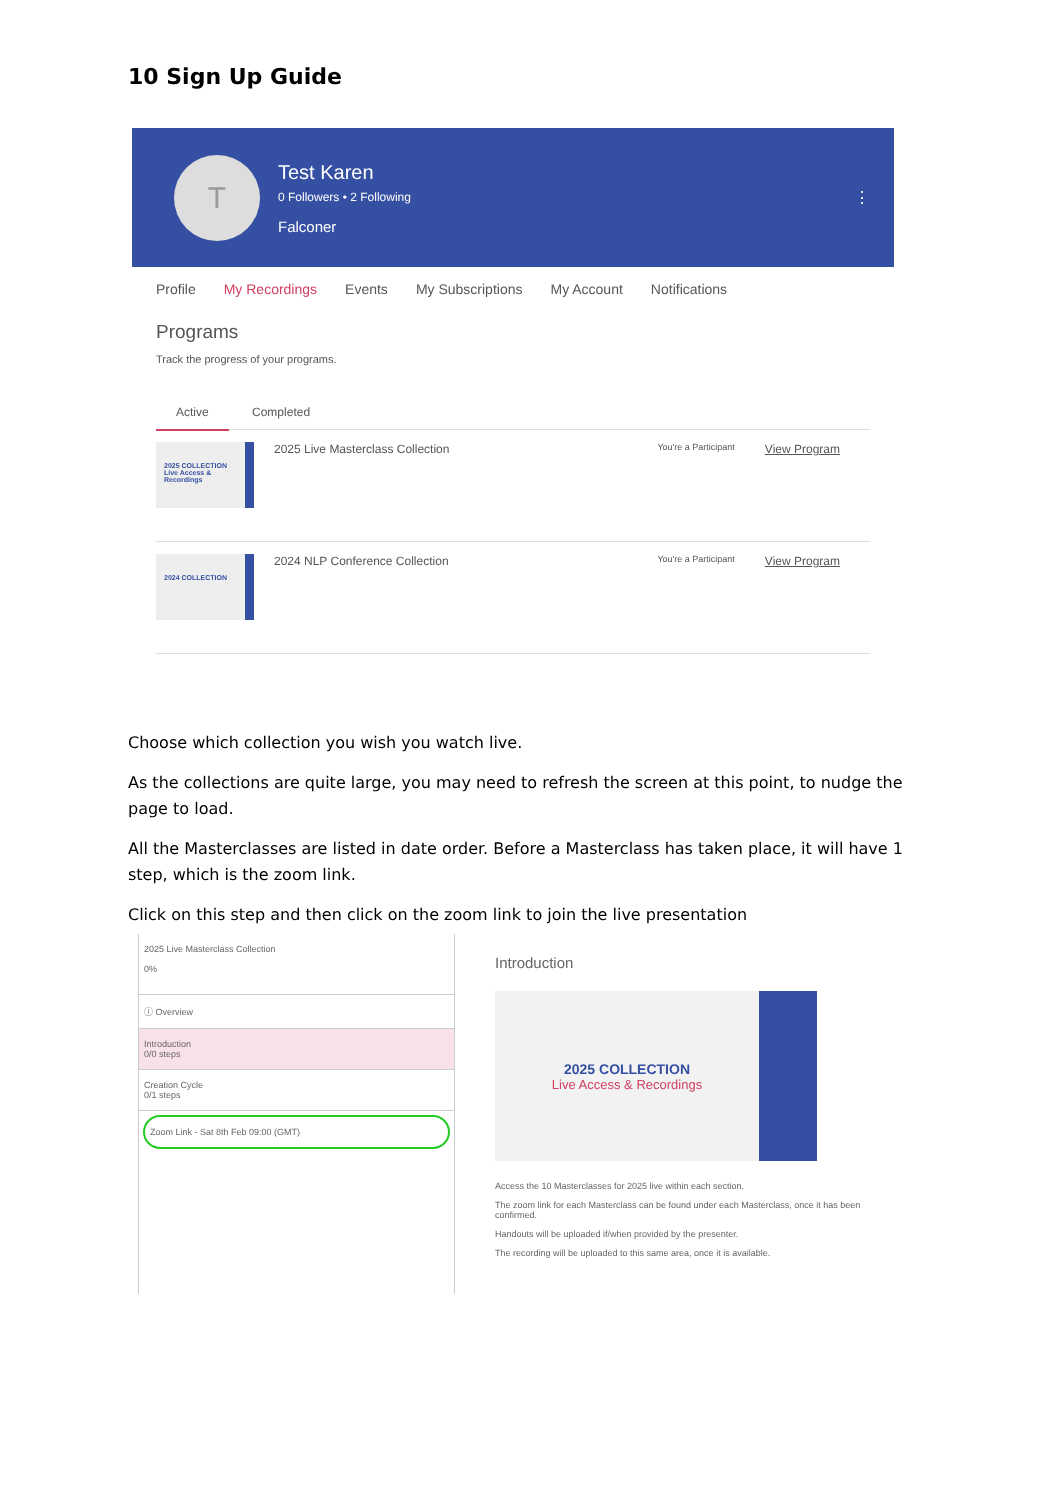10 Sign Up Guide
T
Test Karen
0 Followers • 2 Following
Falconer
⋮
Profile My Recordings Events My Subscriptions My Account Notifications
Programs
Track the progress of your programs.
Active Completed
2025 COLLECTION
Live Access & Recordings
2025 Live Masterclass Collection You're a Participant View Program
2024 COLLECTION
2024 NLP Conference Collection You're a Participant View Program
Choose which collection you wish you watch live.
As the collections are quite large, you may need to refresh the screen at this point, to nudge the page to load.
All the Masterclasses are listed in date order. Before a Masterclass has taken place, it will have 1 step, which is the zoom link.
Click on this step and then click on the zoom link to join the live presentation
2025 Live Masterclass Collection
0%
ⓘ Overview
Introduction
0/0 steps
Creation Cycle
0/1 steps
Zoom Link - Sat 8th Feb 09:00 (GMT)
Introduction
2025 COLLECTION
Live Access & Recordings
Access the 10 Masterclasses for 2025 live within each section.
The zoom link for each Masterclass can be found under each Masterclass, once it has been confirmed.
Handouts will be uploaded if/when provided by the presenter.
The recording will be uploaded to this same area, once it is available.